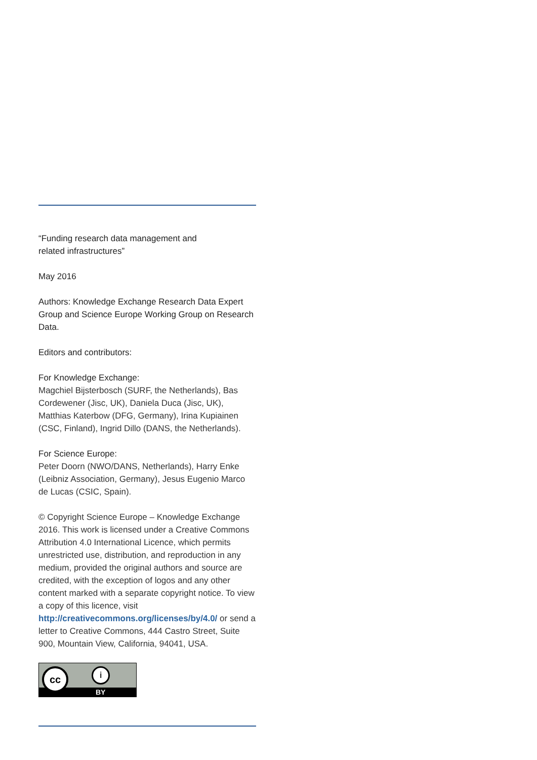“Funding research data management and
related infrastructures”
May 2016
Authors: Knowledge Exchange Research Data Expert Group and Science Europe Working Group on Research Data.
Editors and contributors:
For Knowledge Exchange:
Magchiel Bijsterbosch (SURF, the Netherlands), Bas Cordewener (Jisc, UK), Daniela Duca (Jisc, UK), Matthias Katerbow (DFG, Germany), Irina Kupiainen (CSC, Finland), Ingrid Dillo (DANS, the Netherlands).
For Science Europe:
Peter Doorn (NWO/DANS, Netherlands), Harry Enke (Leibniz Association, Germany), Jesus Eugenio Marco de Lucas (CSIC, Spain).
© Copyright Science Europe – Knowledge Exchange 2016. This work is licensed under a Creative Commons Attribution 4.0 International Licence, which permits unrestricted use, distribution, and reproduction in any medium, provided the original authors and source are credited, with the exception of logos and any other content marked with a separate copyright notice. To view a copy of this licence, visit http://creativecommons.org/licenses/by/4.0/ or send a letter to Creative Commons, 444 Castro Street, Suite 900, Mountain View, California, 94041, USA.
cc i
BY